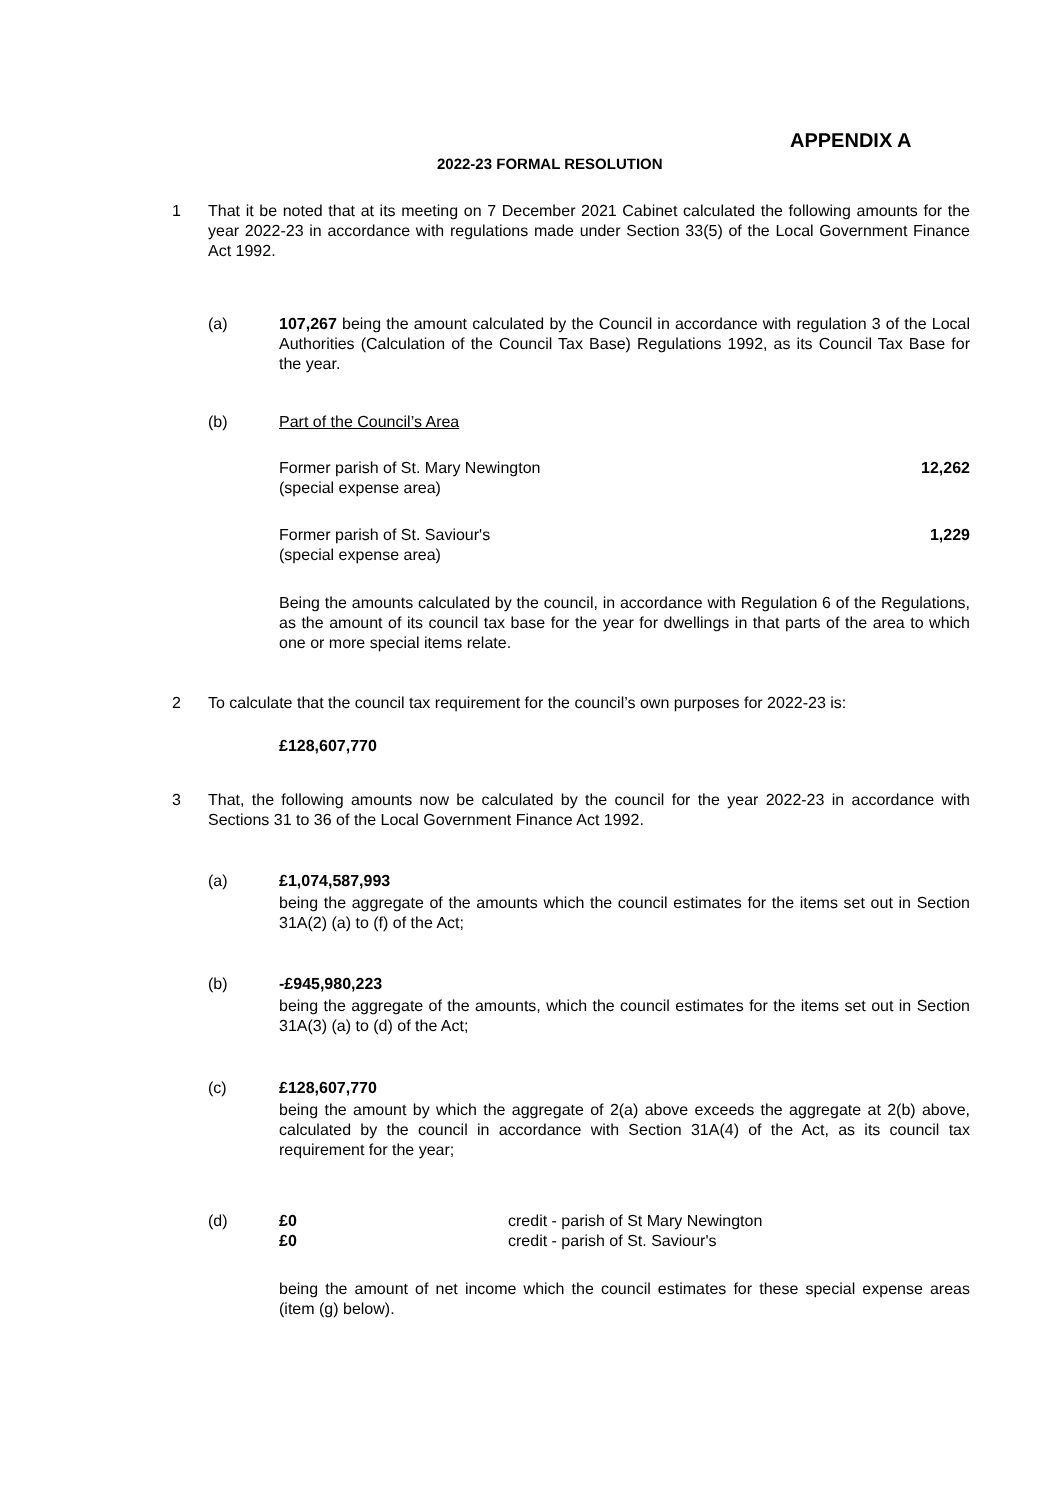APPENDIX A
2022-23 FORMAL RESOLUTION
1 That it be noted that at its meeting on 7 December 2021 Cabinet calculated the following amounts for the year 2022-23 in accordance with regulations made under Section 33(5) of the Local Government Finance Act 1992.
(a) 107,267 being the amount calculated by the Council in accordance with regulation 3 of the Local Authorities (Calculation of the Council Tax Base) Regulations 1992, as its Council Tax Base for the year.
(b) Part of the Council’s Area
Former parish of St. Mary Newington
(special expense area) 12,262
Former parish of St. Saviour's
(special expense area) 1,229
Being the amounts calculated by the council, in accordance with Regulation 6 of the Regulations, as the amount of its council tax base for the year for dwellings in that parts of the area to which one or more special items relate.
2 To calculate that the council tax requirement for the council’s own purposes for 2022-23 is:
£128,607,770
3 That, the following amounts now be calculated by the council for the year 2022-23 in accordance with Sections 31 to 36 of the Local Government Finance Act 1992.
(a) £1,074,587,993
being the aggregate of the amounts which the council estimates for the items set out in Section 31A(2) (a) to (f) of the Act;
(b) -£945,980,223
being the aggregate of the amounts, which the council estimates for the items set out in Section 31A(3) (a) to (d) of the Act;
(c) £128,607,770
being the amount by which the aggregate of 2(a) above exceeds the aggregate at 2(b) above, calculated by the council in accordance with Section 31A(4) of the Act, as its council tax requirement for the year;
(d) £0 credit - parish of St Mary Newington
£0 credit - parish of St. Saviour's
being the amount of net income which the council estimates for these special expense areas (item (g) below).